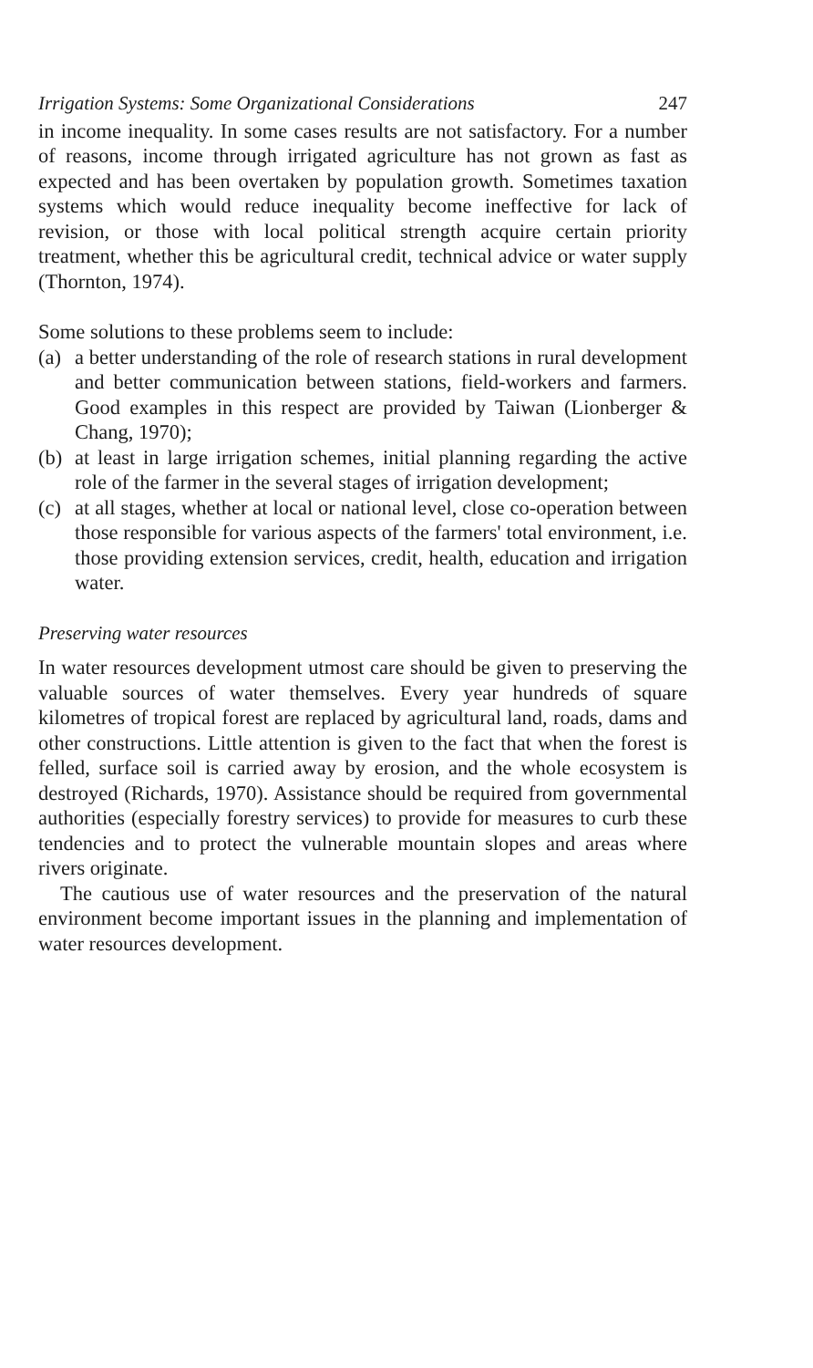Irrigation Systems: Some Organizational Considerations 247
in income inequality. In some cases results are not satisfactory. For a number of reasons, income through irrigated agriculture has not grown as fast as expected and has been overtaken by population growth. Sometimes taxation systems which would reduce inequality become ineffective for lack of revision, or those with local political strength acquire certain priority treatment, whether this be agricultural credit, technical advice or water supply (Thornton, 1974).
Some solutions to these problems seem to include:
(a) a better understanding of the role of research stations in rural development and better communication between stations, field-workers and farmers. Good examples in this respect are provided by Taiwan (Lionberger & Chang, 1970);
(b) at least in large irrigation schemes, initial planning regarding the active role of the farmer in the several stages of irrigation development;
(c) at all stages, whether at local or national level, close co-operation between those responsible for various aspects of the farmers' total environment, i.e. those providing extension services, credit, health, education and irrigation water.
Preserving water resources
In water resources development utmost care should be given to preserving the valuable sources of water themselves. Every year hundreds of square kilometres of tropical forest are replaced by agricultural land, roads, dams and other constructions. Little attention is given to the fact that when the forest is felled, surface soil is carried away by erosion, and the whole ecosystem is destroyed (Richards, 1970). Assistance should be required from governmental authorities (especially forestry services) to provide for measures to curb these tendencies and to protect the vulnerable mountain slopes and areas where rivers originate.
The cautious use of water resources and the preservation of the natural environment become important issues in the planning and implementation of water resources development.